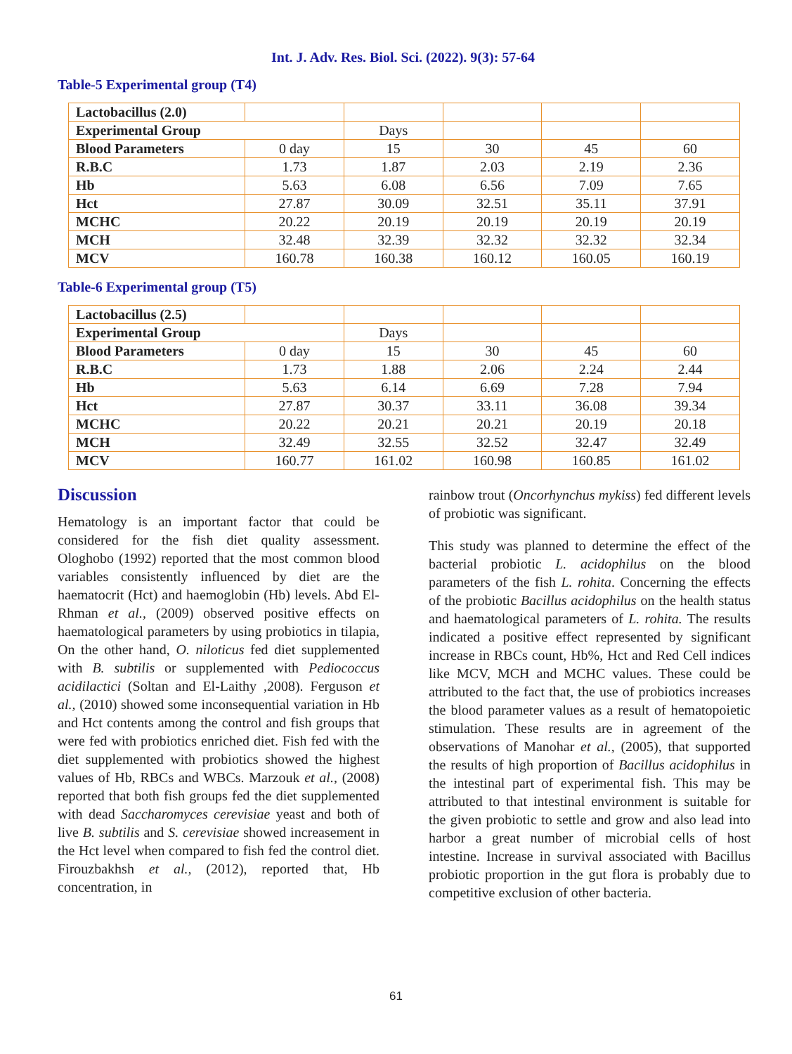Int. J. Adv. Res. Biol. Sci. (2022). 9(3): 57-64
Table-5 Experimental group (T4)
| Lactobacillus (2.0) | | | | | |
| Experimental Group | | Days | | | |
| Blood Parameters | 0 day | 15 | 30 | 45 | 60 |
| R.B.C | 1.73 | 1.87 | 2.03 | 2.19 | 2.36 |
| Hb | 5.63 | 6.08 | 6.56 | 7.09 | 7.65 |
| Hct | 27.87 | 30.09 | 32.51 | 35.11 | 37.91 |
| MCHC | 20.22 | 20.19 | 20.19 | 20.19 | 20.19 |
| MCH | 32.48 | 32.39 | 32.32 | 32.32 | 32.34 |
| MCV | 160.78 | 160.38 | 160.12 | 160.05 | 160.19 |
Table-6 Experimental group (T5)
| Lactobacillus (2.5) | | | | | |
| Experimental Group | | Days | | | |
| Blood Parameters | 0 day | 15 | 30 | 45 | 60 |
| R.B.C | 1.73 | 1.88 | 2.06 | 2.24 | 2.44 |
| Hb | 5.63 | 6.14 | 6.69 | 7.28 | 7.94 |
| Hct | 27.87 | 30.37 | 33.11 | 36.08 | 39.34 |
| MCHC | 20.22 | 20.21 | 20.21 | 20.19 | 20.18 |
| MCH | 32.49 | 32.55 | 32.52 | 32.47 | 32.49 |
| MCV | 160.77 | 161.02 | 160.98 | 160.85 | 161.02 |
Discussion
Hematology is an important factor that could be considered for the fish diet quality assessment. Ologhobo (1992) reported that the most common blood variables consistently influenced by diet are the haematocrit (Hct) and haemoglobin (Hb) levels. Abd El-Rhman et al., (2009) observed positive effects on haematological parameters by using probiotics in tilapia, On the other hand, O. niloticus fed diet supplemented with B. subtilis or supplemented with Pediococcus acidilactici (Soltan and El-Laithy ,2008). Ferguson et al., (2010) showed some inconsequential variation in Hb and Hct contents among the control and fish groups that were fed with probiotics enriched diet. Fish fed with the diet supplemented with probiotics showed the highest values of Hb, RBCs and WBCs. Marzouk et al., (2008) reported that both fish groups fed the diet supplemented with dead Saccharomyces cerevisiae yeast and both of live B. subtilis and S. cerevisiae showed increasement in the Hct level when compared to fish fed the control diet. Firouzbakhsh et al., (2012), reported that, Hb concentration, in
rainbow trout (Oncorhynchus mykiss) fed different levels of probiotic was significant.
This study was planned to determine the effect of the bacterial probiotic L. acidophilus on the blood parameters of the fish L. rohita. Concerning the effects of the probiotic Bacillus acidophilus on the health status and haematological parameters of L. rohita. The results indicated a positive effect represented by significant increase in RBCs count, Hb%, Hct and Red Cell indices like MCV, MCH and MCHC values. These could be attributed to the fact that, the use of probiotics increases the blood parameter values as a result of hematopoietic stimulation. These results are in agreement of the observations of Manohar et al., (2005), that supported the results of high proportion of Bacillus acidophilus in the intestinal part of experimental fish. This may be attributed to that intestinal environment is suitable for the given probiotic to settle and grow and also lead into harbor a great number of microbial cells of host intestine. Increase in survival associated with Bacillus probiotic proportion in the gut flora is probably due to competitive exclusion of other bacteria.
61